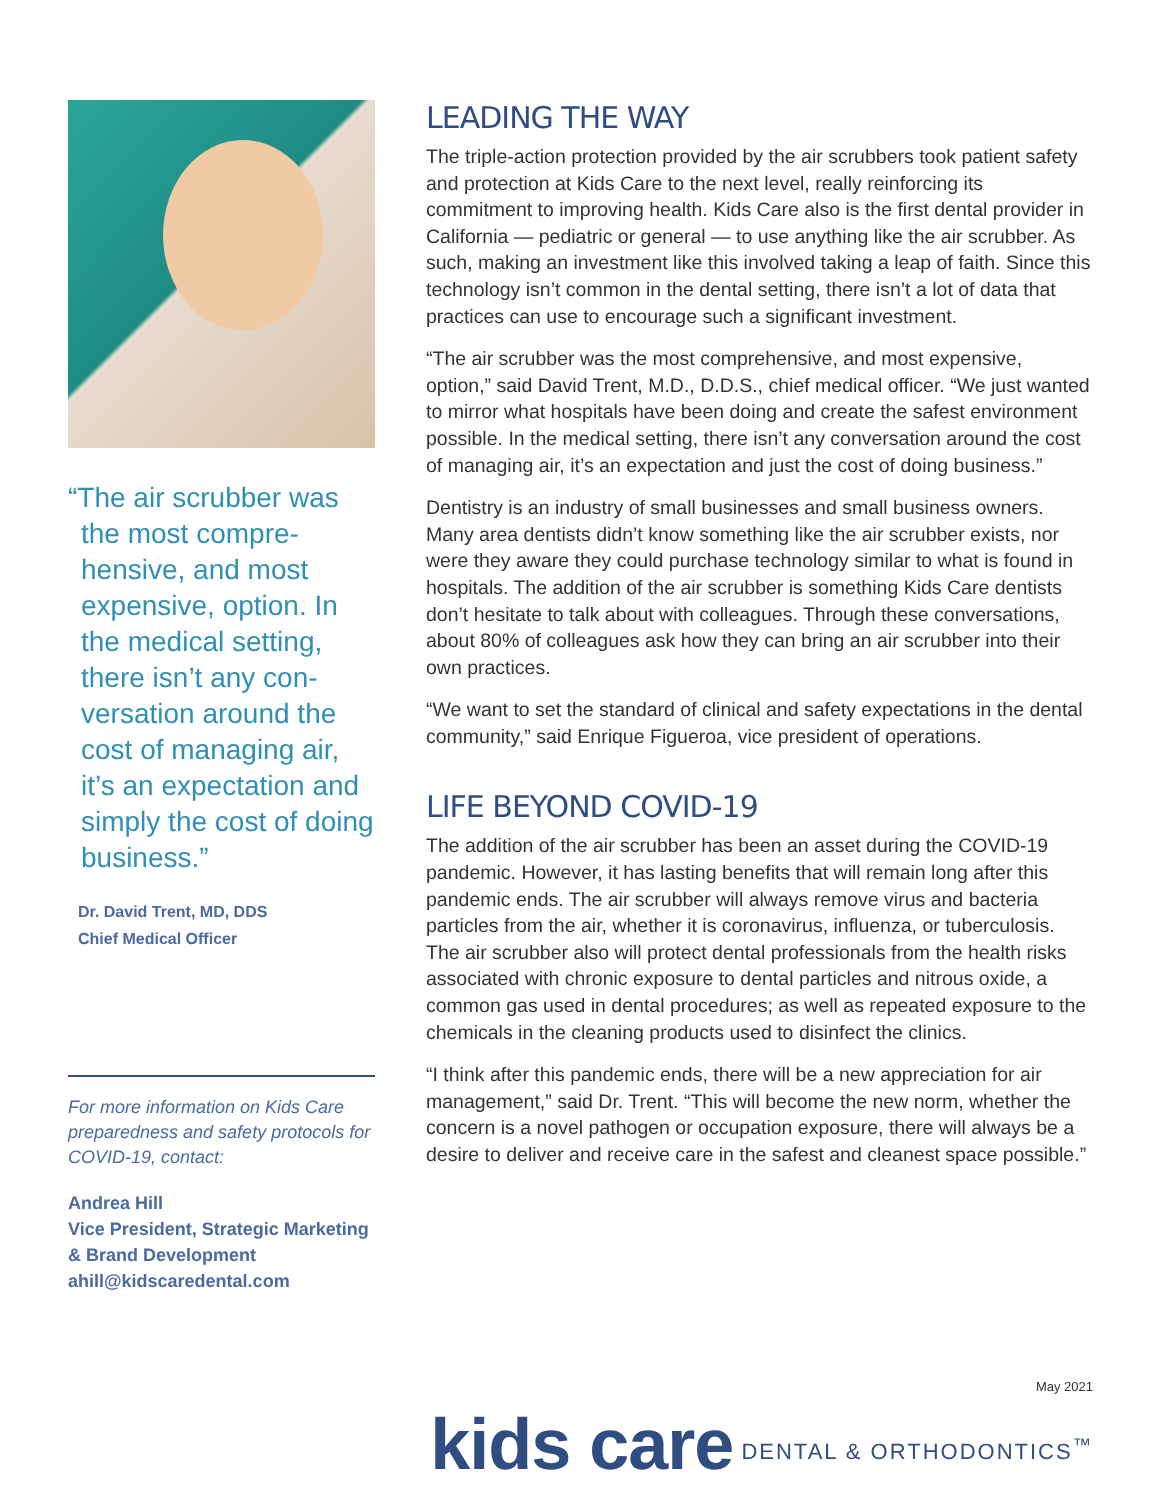“The air scrubber was the most compre-hensive, and most expensive, option. In the medical setting, there isn’t any con-versation around the cost of managing air, it’s an expectation and simply the cost of doing business.”
Dr. David Trent, MD, DDS
Chief Medical Officer
For more information on Kids Care preparedness and safety protocols for COVID-19, contact:
Andrea Hill
Vice President, Strategic Marketing & Brand Development
ahill@kidscaredental.com
LEADING THE WAY
The triple-action protection provided by the air scrubbers took patient safety and protection at Kids Care to the next level, really reinforcing its commitment to improving health. Kids Care also is the first dental provider in California — pediatric or general — to use anything like the air scrubber. As such, making an investment like this involved taking a leap of faith. Since this technology isn’t common in the dental setting, there isn’t a lot of data that practices can use to encourage such a significant investment.
“The air scrubber was the most comprehensive, and most expensive, option,” said David Trent, M.D., D.D.S., chief medical officer. “We just wanted to mirror what hospitals have been doing and create the safest environment possible. In the medical setting, there isn’t any conversation around the cost of managing air, it’s an expectation and just the cost of doing business.”
Dentistry is an industry of small businesses and small business owners. Many area dentists didn’t know something like the air scrubber exists, nor were they aware they could purchase technology similar to what is found in hospitals. The addition of the air scrubber is something Kids Care dentists don’t hesitate to talk about with colleagues. Through these conversations, about 80% of colleagues ask how they can bring an air scrubber into their own practices.
“We want to set the standard of clinical and safety expectations in the dental community,” said Enrique Figueroa, vice president of operations.
LIFE BEYOND COVID-19
The addition of the air scrubber has been an asset during the COVID-19 pandemic. However, it has lasting benefits that will remain long after this pandemic ends. The air scrubber will always remove virus and bacteria particles from the air, whether it is coronavirus, influenza, or tuberculosis. The air scrubber also will protect dental professionals from the health risks associated with chronic exposure to dental particles and nitrous oxide, a common gas used in dental procedures; as well as repeated exposure to the chemicals in the cleaning products used to disinfect the clinics.
“I think after this pandemic ends, there will be a new appreciation for air management,” said Dr. Trent. “This will become the new norm, whether the concern is a novel pathogen or occupation exposure, there will always be a desire to deliver and receive care in the safest and cleanest space possible.”
May 2021
kids care DENTAL & ORTHODONTICS<sup>™</sup>